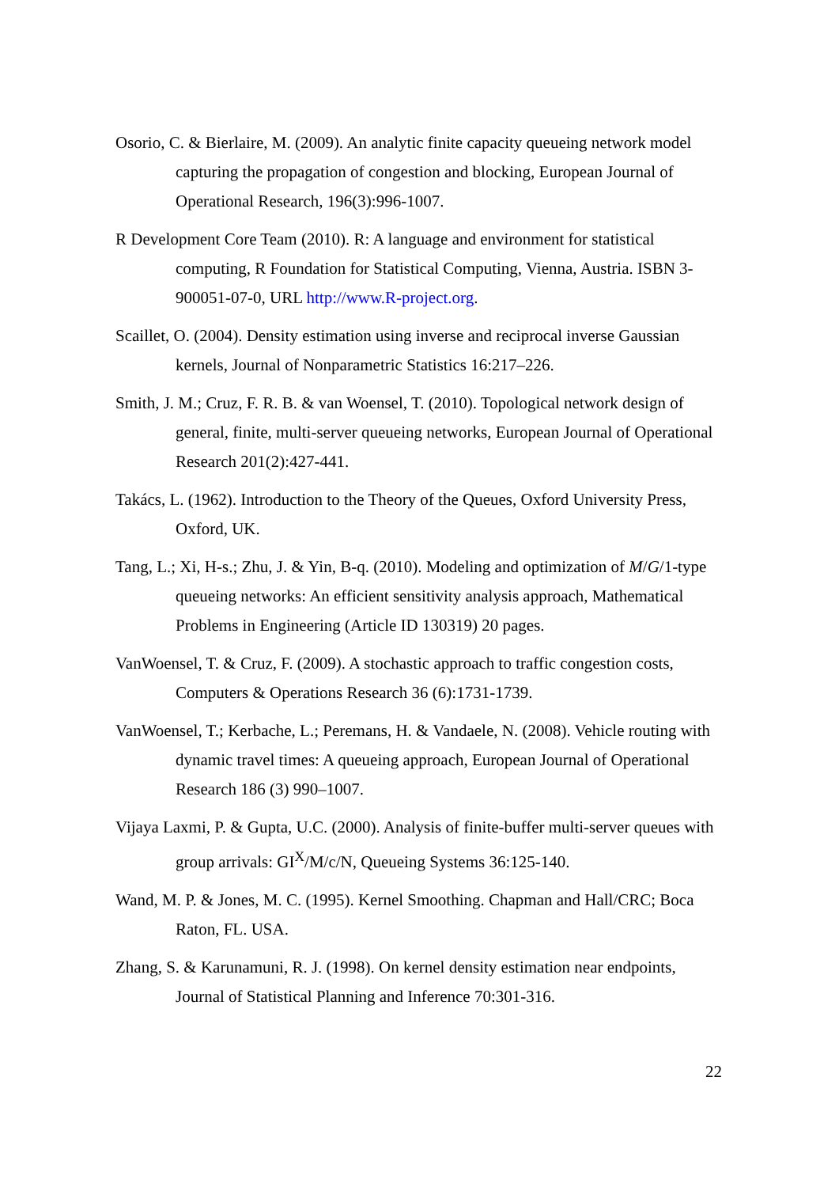Osorio, C. & Bierlaire, M. (2009). An analytic finite capacity queueing network model capturing the propagation of congestion and blocking, European Journal of Operational Research, 196(3):996-1007.
R Development Core Team (2010). R: A language and environment for statistical computing, R Foundation for Statistical Computing, Vienna, Austria. ISBN 3-900051-07-0, URL http://www.R-project.org.
Scaillet, O. (2004). Density estimation using inverse and reciprocal inverse Gaussian kernels, Journal of Nonparametric Statistics 16:217–226.
Smith, J. M.; Cruz, F. R. B. & van Woensel, T. (2010). Topological network design of general, finite, multi-server queueing networks, European Journal of Operational Research 201(2):427-441.
Takács, L. (1962). Introduction to the Theory of the Queues, Oxford University Press, Oxford, UK.
Tang, L.; Xi, H-s.; Zhu, J. & Yin, B-q. (2010). Modeling and optimization of M/G/1-type queueing networks: An efficient sensitivity analysis approach, Mathematical Problems in Engineering (Article ID 130319) 20 pages.
VanWoensel, T. & Cruz, F. (2009). A stochastic approach to traffic congestion costs, Computers & Operations Research 36 (6):1731-1739.
VanWoensel, T.; Kerbache, L.; Peremans, H. & Vandaele, N. (2008). Vehicle routing with dynamic travel times: A queueing approach, European Journal of Operational Research 186 (3) 990–1007.
Vijaya Laxmi, P. & Gupta, U.C. (2000). Analysis of finite-buffer multi-server queues with group arrivals: GI<sup>X</sup>/M/c/N, Queueing Systems 36:125-140.
Wand, M. P. & Jones, M. C. (1995). Kernel Smoothing. Chapman and Hall/CRC; Boca Raton, FL. USA.
Zhang, S. & Karunamuni, R. J. (1998). On kernel density estimation near endpoints, Journal of Statistical Planning and Inference 70:301-316.
22